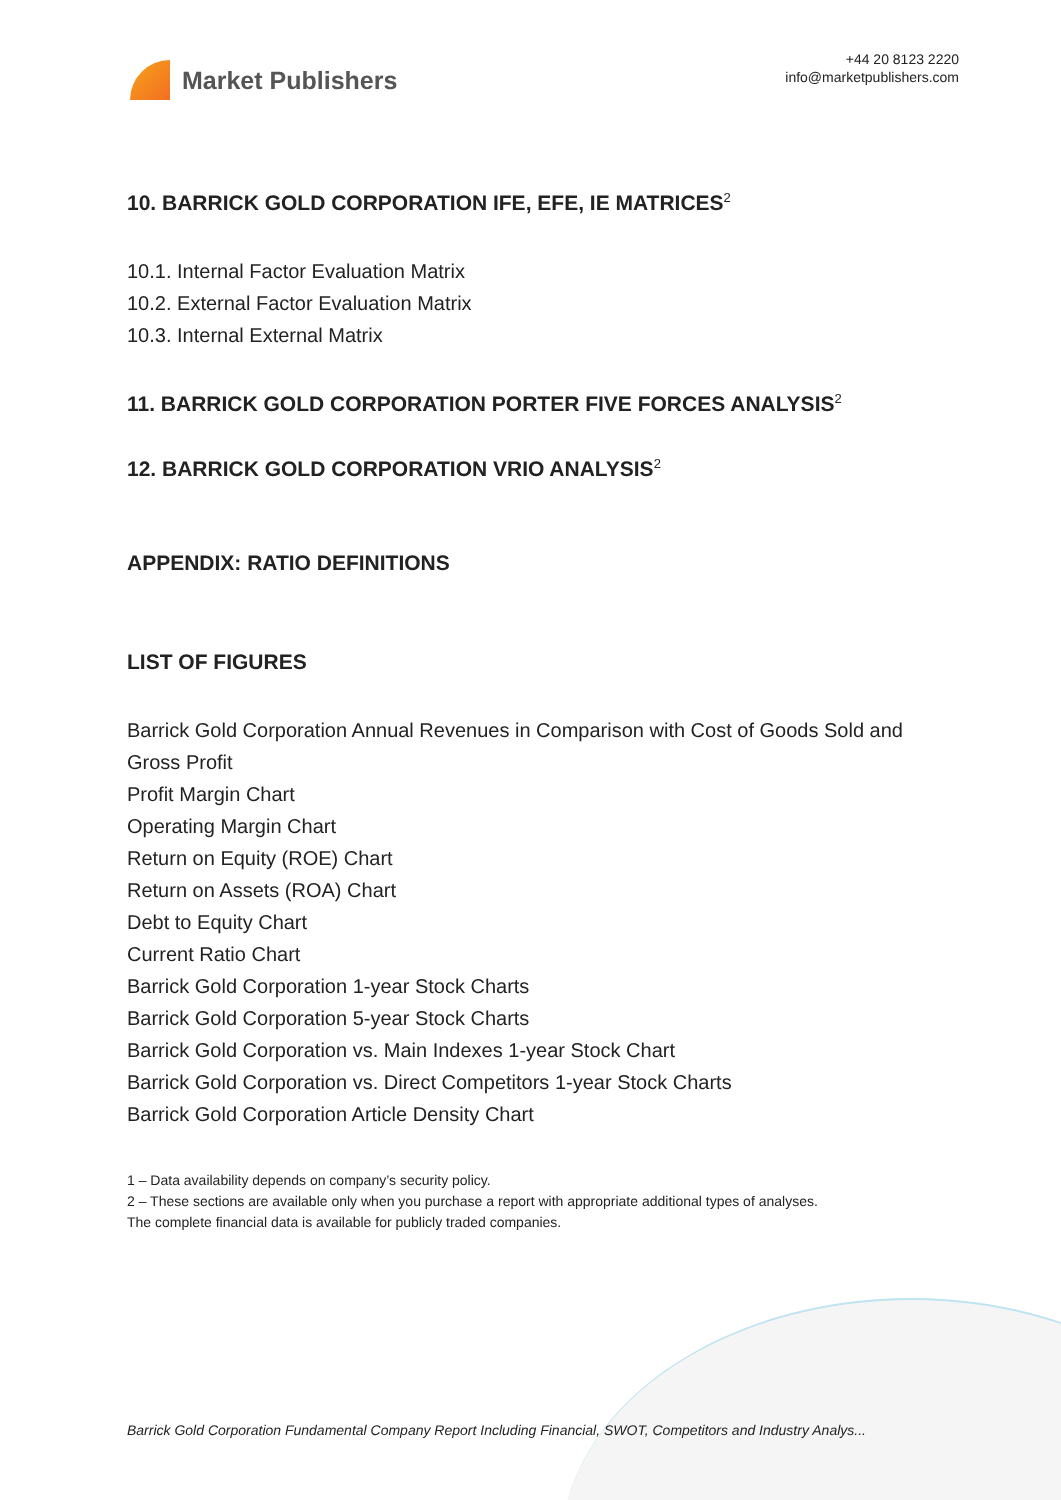Market Publishers
+44 20 8123 2220
info@marketpublishers.com
10. BARRICK GOLD CORPORATION IFE, EFE, IE MATRICES<sup>2</sup>
10.1. Internal Factor Evaluation Matrix
10.2. External Factor Evaluation Matrix
10.3. Internal External Matrix
11. BARRICK GOLD CORPORATION PORTER FIVE FORCES ANALYSIS<sup>2</sup>
12. BARRICK GOLD CORPORATION VRIO ANALYSIS<sup>2</sup>
APPENDIX: RATIO DEFINITIONS
LIST OF FIGURES
Barrick Gold Corporation Annual Revenues in Comparison with Cost of Goods Sold and Gross Profit
Profit Margin Chart
Operating Margin Chart
Return on Equity (ROE) Chart
Return on Assets (ROA) Chart
Debt to Equity Chart
Current Ratio Chart
Barrick Gold Corporation 1-year Stock Charts
Barrick Gold Corporation 5-year Stock Charts
Barrick Gold Corporation vs. Main Indexes 1-year Stock Chart
Barrick Gold Corporation vs. Direct Competitors 1-year Stock Charts
Barrick Gold Corporation Article Density Chart
1 – Data availability depends on company’s security policy.
2 – These sections are available only when you purchase a report with appropriate additional types of analyses.
The complete financial data is available for publicly traded companies.
Barrick Gold Corporation Fundamental Company Report Including Financial, SWOT, Competitors and Industry Analys...